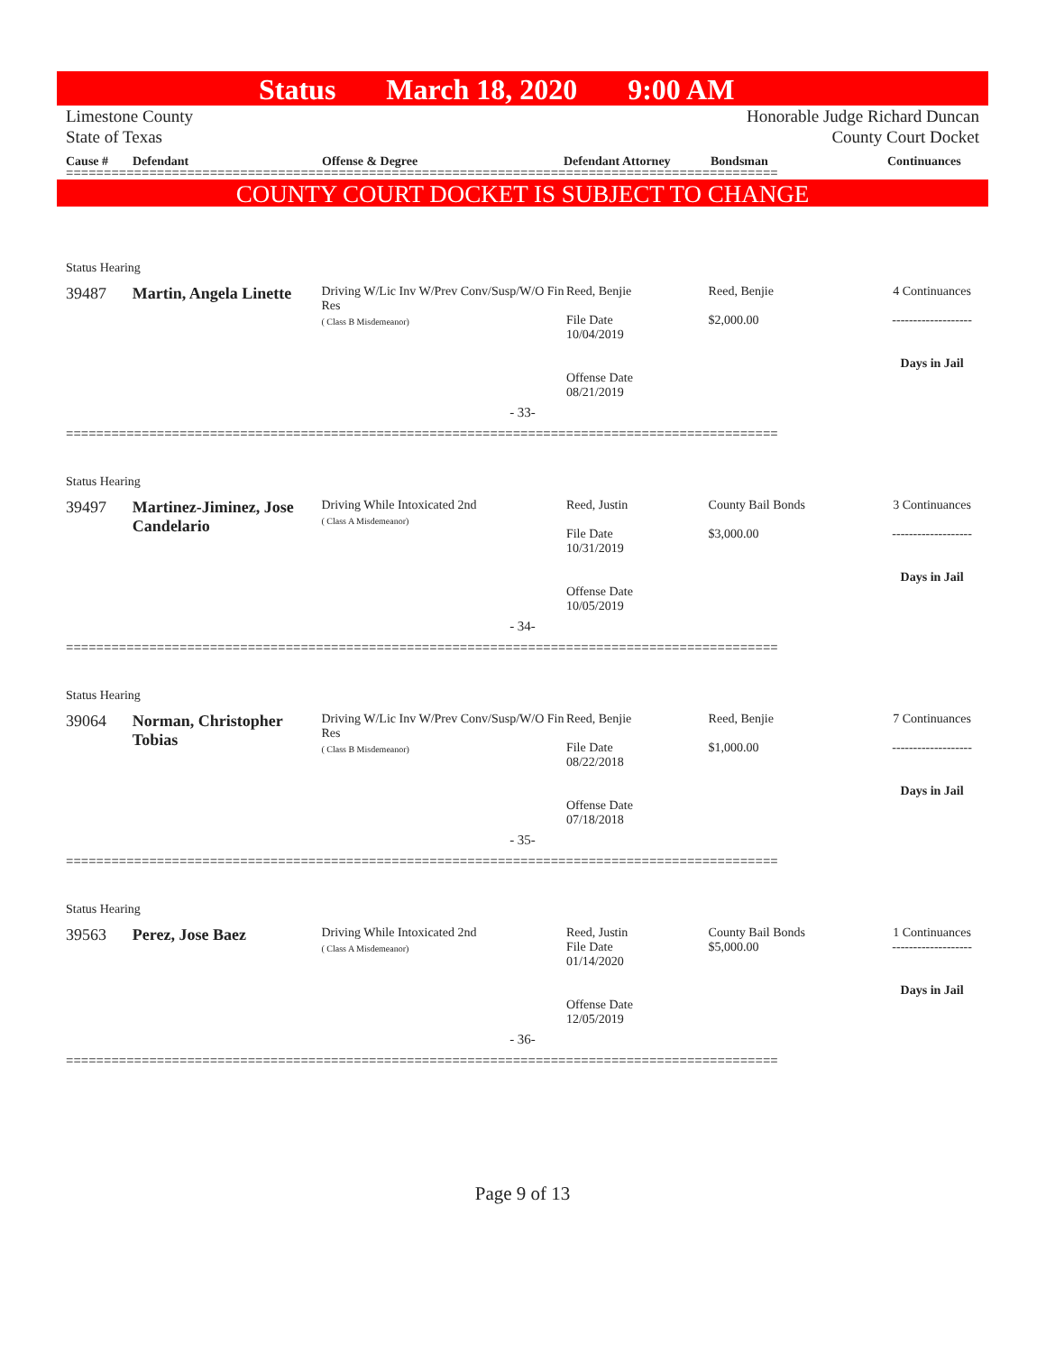Status March 18, 2020 9:00 AM
Limestone County
State of Texas
Honorable Judge Richard Duncan
County Court Docket
Cause # Defendant Offense & Degree Defendant Attorney Bondsman Continuances
==============================================================================================
COUNTY COURT DOCKET IS SUBJECT TO CHANGE
Status Hearing
39487 Martin, Angela Linette
Driving W/Lic Inv W/Prev Conv/Susp/W/O Fin Res
( Class B Misdemeanor)
Reed, Benjie
File Date
10/04/2019
Offense Date
08/21/2019
Reed, Benjie
$2,000.00
4 Continuances
-------------------
Days in Jail
- 33-
==============================================================================================
Status Hearing
39497 Martinez-Jiminez, Jose Candelario
Driving While Intoxicated 2nd
( Class A Misdemeanor)
Reed, Justin
File Date
10/31/2019
Offense Date
10/05/2019
County Bail Bonds
$3,000.00
3 Continuances
-------------------
Days in Jail
- 34-
==============================================================================================
Status Hearing
39064 Norman, Christopher Tobias
Driving W/Lic Inv W/Prev Conv/Susp/W/O Fin Res
( Class B Misdemeanor)
Reed, Benjie
File Date
08/22/2018
Offense Date
07/18/2018
Reed, Benjie
$1,000.00
7 Continuances
-------------------
Days in Jail
- 35-
==============================================================================================
Status Hearing
39563 Perez, Jose Baez
Driving While Intoxicated 2nd
( Class A Misdemeanor)
Reed, Justin
File Date
01/14/2020
Offense Date
12/05/2019
County Bail Bonds
$5,000.00
1 Continuances
-------------------
Days in Jail
- 36-
==============================================================================================
Page 9 of 13